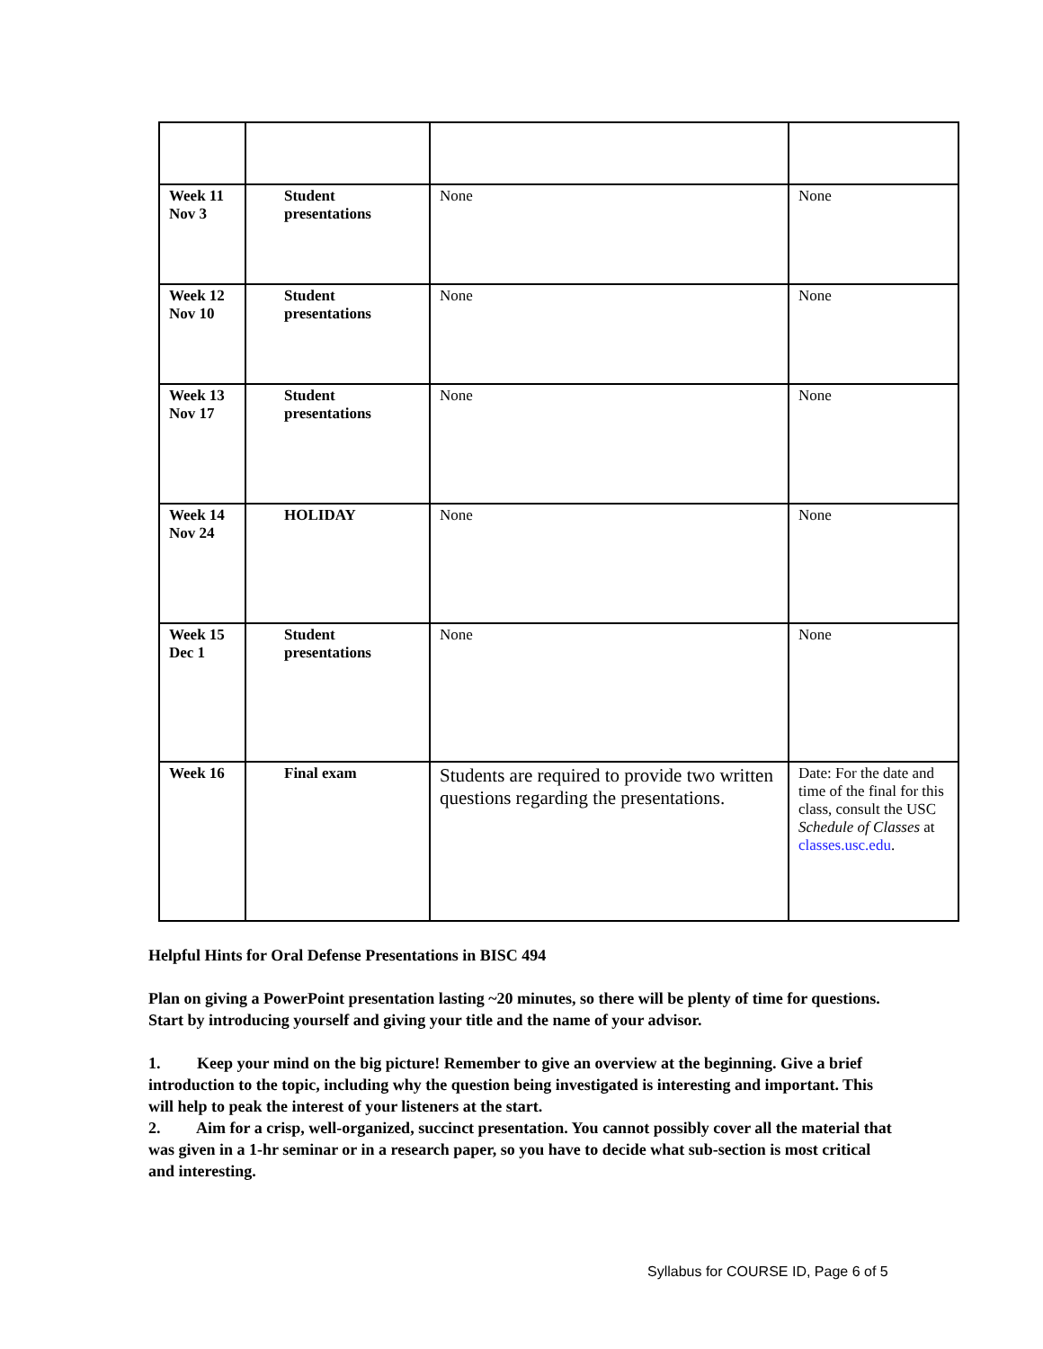| Week 11 Nov 3 | Student presentations | None | None |
| Week 12 Nov 10 | Student presentations | None | None |
| Week 13 Nov 17 | Student presentations | None | None |
| Week 14 Nov 24 | HOLIDAY | None | None |
| Week 15 Dec 1 | Student presentations | None | None |
| Week 16 | Final exam | Students are required to provide two written questions regarding the presentations. | Date: For the date and time of the final for this class, consult the USC Schedule of Classes at classes.usc.edu . |
Helpful Hints for Oral Defense Presentations in BISC 494
Plan on giving a PowerPoint presentation lasting ~20 minutes, so there will be plenty of time for questions. Start by introducing yourself and giving your title and the name of your advisor.
1. Keep your mind on the big picture! Remember to give an overview at the beginning. Give a brief introduction to the topic, including why the question being investigated is interesting and important. This will help to peak the interest of your listeners at the start.
2. Aim for a crisp, well-organized, succinct presentation. You cannot possibly cover all the material that was given in a 1-hr seminar or in a research paper, so you have to decide what sub-section is most critical and interesting.
Syllabus for COURSE ID, Page 6 of 5